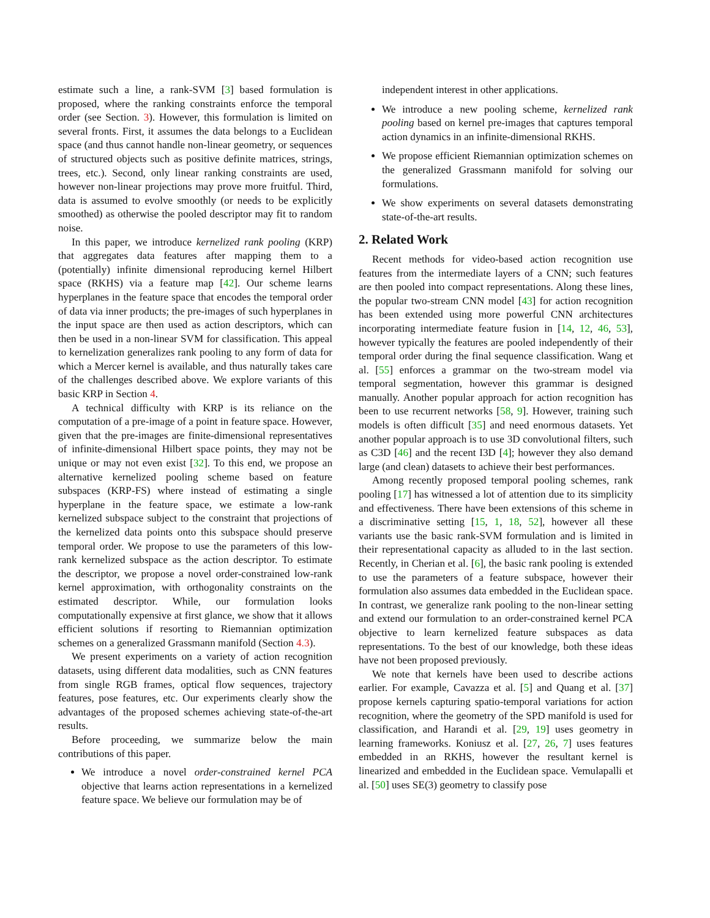estimate such a line, a rank-SVM [3] based formulation is proposed, where the ranking constraints enforce the temporal order (see Section. 3). However, this formulation is limited on several fronts. First, it assumes the data belongs to a Euclidean space (and thus cannot handle non-linear geometry, or sequences of structured objects such as positive definite matrices, strings, trees, etc.). Second, only linear ranking constraints are used, however non-linear projections may prove more fruitful. Third, data is assumed to evolve smoothly (or needs to be explicitly smoothed) as otherwise the pooled descriptor may fit to random noise.
In this paper, we introduce kernelized rank pooling (KRP) that aggregates data features after mapping them to a (potentially) infinite dimensional reproducing kernel Hilbert space (RKHS) via a feature map [42]. Our scheme learns hyperplanes in the feature space that encodes the temporal order of data via inner products; the pre-images of such hyperplanes in the input space are then used as action descriptors, which can then be used in a non-linear SVM for classification. This appeal to kernelization generalizes rank pooling to any form of data for which a Mercer kernel is available, and thus naturally takes care of the challenges described above. We explore variants of this basic KRP in Section 4.
A technical difficulty with KRP is its reliance on the computation of a pre-image of a point in feature space. However, given that the pre-images are finite-dimensional representatives of infinite-dimensional Hilbert space points, they may not be unique or may not even exist [32]. To this end, we propose an alternative kernelized pooling scheme based on feature subspaces (KRP-FS) where instead of estimating a single hyperplane in the feature space, we estimate a low-rank kernelized subspace subject to the constraint that projections of the kernelized data points onto this subspace should preserve temporal order. We propose to use the parameters of this low-rank kernelized subspace as the action descriptor. To estimate the descriptor, we propose a novel order-constrained low-rank kernel approximation, with orthogonality constraints on the estimated descriptor. While, our formulation looks computationally expensive at first glance, we show that it allows efficient solutions if resorting to Riemannian optimization schemes on a generalized Grassmann manifold (Section 4.3).
We present experiments on a variety of action recognition datasets, using different data modalities, such as CNN features from single RGB frames, optical flow sequences, trajectory features, pose features, etc. Our experiments clearly show the advantages of the proposed schemes achieving state-of-the-art results.
Before proceeding, we summarize below the main contributions of this paper.
We introduce a novel order-constrained kernel PCA objective that learns action representations in a kernelized feature space. We believe our formulation may be of
independent interest in other applications.
We introduce a new pooling scheme, kernelized rank pooling based on kernel pre-images that captures temporal action dynamics in an infinite-dimensional RKHS.
We propose efficient Riemannian optimization schemes on the generalized Grassmann manifold for solving our formulations.
We show experiments on several datasets demonstrating state-of-the-art results.
2. Related Work
Recent methods for video-based action recognition use features from the intermediate layers of a CNN; such features are then pooled into compact representations. Along these lines, the popular two-stream CNN model [43] for action recognition has been extended using more powerful CNN architectures incorporating intermediate feature fusion in [14, 12, 46, 53], however typically the features are pooled independently of their temporal order during the final sequence classification. Wang et al. [55] enforces a grammar on the two-stream model via temporal segmentation, however this grammar is designed manually. Another popular approach for action recognition has been to use recurrent networks [58, 9]. However, training such models is often difficult [35] and need enormous datasets. Yet another popular approach is to use 3D convolutional filters, such as C3D [46] and the recent I3D [4]; however they also demand large (and clean) datasets to achieve their best performances.
Among recently proposed temporal pooling schemes, rank pooling [17] has witnessed a lot of attention due to its simplicity and effectiveness. There have been extensions of this scheme in a discriminative setting [15, 1, 18, 52], however all these variants use the basic rank-SVM formulation and is limited in their representational capacity as alluded to in the last section. Recently, in Cherian et al. [6], the basic rank pooling is extended to use the parameters of a feature subspace, however their formulation also assumes data embedded in the Euclidean space. In contrast, we generalize rank pooling to the non-linear setting and extend our formulation to an order-constrained kernel PCA objective to learn kernelized feature subspaces as data representations. To the best of our knowledge, both these ideas have not been proposed previously.
We note that kernels have been used to describe actions earlier. For example, Cavazza et al. [5] and Quang et al. [37] propose kernels capturing spatio-temporal variations for action recognition, where the geometry of the SPD manifold is used for classification, and Harandi et al. [29, 19] uses geometry in learning frameworks. Koniusz et al. [27, 26, 7] uses features embedded in an RKHS, however the resultant kernel is linearized and embedded in the Euclidean space. Vemulapalli et al. [50] uses SE(3) geometry to classify pose